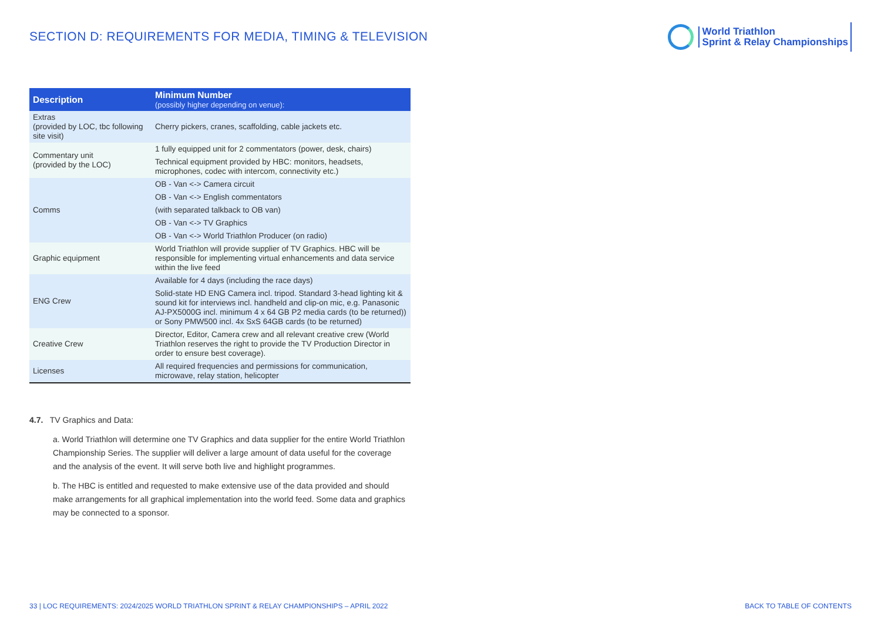SECTION D: REQUIREMENTS FOR MEDIA, TIMING & TELEVISION
World Triathlon
Sprint & Relay Championships
| Description | Minimum Number (possibly higher depending on venue): |
| --- | --- |
| Extras (provided by LOC, tbc following site visit) | Cherry pickers, cranes, scaffolding, cable jackets etc. |
| Commentary unit (provided by the LOC) | 1 fully equipped unit for 2 commentators (power, desk, chairs) |
| | Technical equipment provided by HBC: monitors, headsets, microphones, codec with intercom, connectivity etc.) |
| Comms | OB - Van <-> Camera circuit |
| | OB - Van <-> English commentators |
| | (with separated talkback to OB van) |
| | OB - Van <-> TV Graphics |
| | OB - Van <-> World Triathlon Producer (on radio) |
| Graphic equipment | World Triathlon will provide supplier of TV Graphics. HBC will be responsible for implementing virtual enhancements and data service within the live feed |
| ENG Crew | Available for 4 days (including the race days) |
| | Solid-state HD ENG Camera incl. tripod. Standard 3-head lighting kit & sound kit for interviews incl. handheld and clip-on mic, e.g. Panasonic AJ-PX5000G incl. minimum 4 x 64 GB P2 media cards (to be returned)) or Sony PMW500 incl. 4x SxS 64GB cards (to be returned) |
| Creative Crew | Director, Editor, Camera crew and all relevant creative crew (World Triathlon reserves the right to provide the TV Production Director in order to ensure best coverage). |
| Licenses | All required frequencies and permissions for communication, microwave, relay station, helicopter |
4.7. TV Graphics and Data:
a. World Triathlon will determine one TV Graphics and data supplier for the entire World Triathlon Championship Series. The supplier will deliver a large amount of data useful for the coverage and the analysis of the event. It will serve both live and highlight programmes.
b. The HBC is entitled and requested to make extensive use of the data provided and should make arrangements for all graphical implementation into the world feed. Some data and graphics may be connected to a sponsor.
33 | LOC REQUIREMENTS: 2024/2025 WORLD TRIATHLON SPRINT & RELAY CHAMPIONSHIPS – APRIL 2022 BACK TO TABLE OF CONTENTS